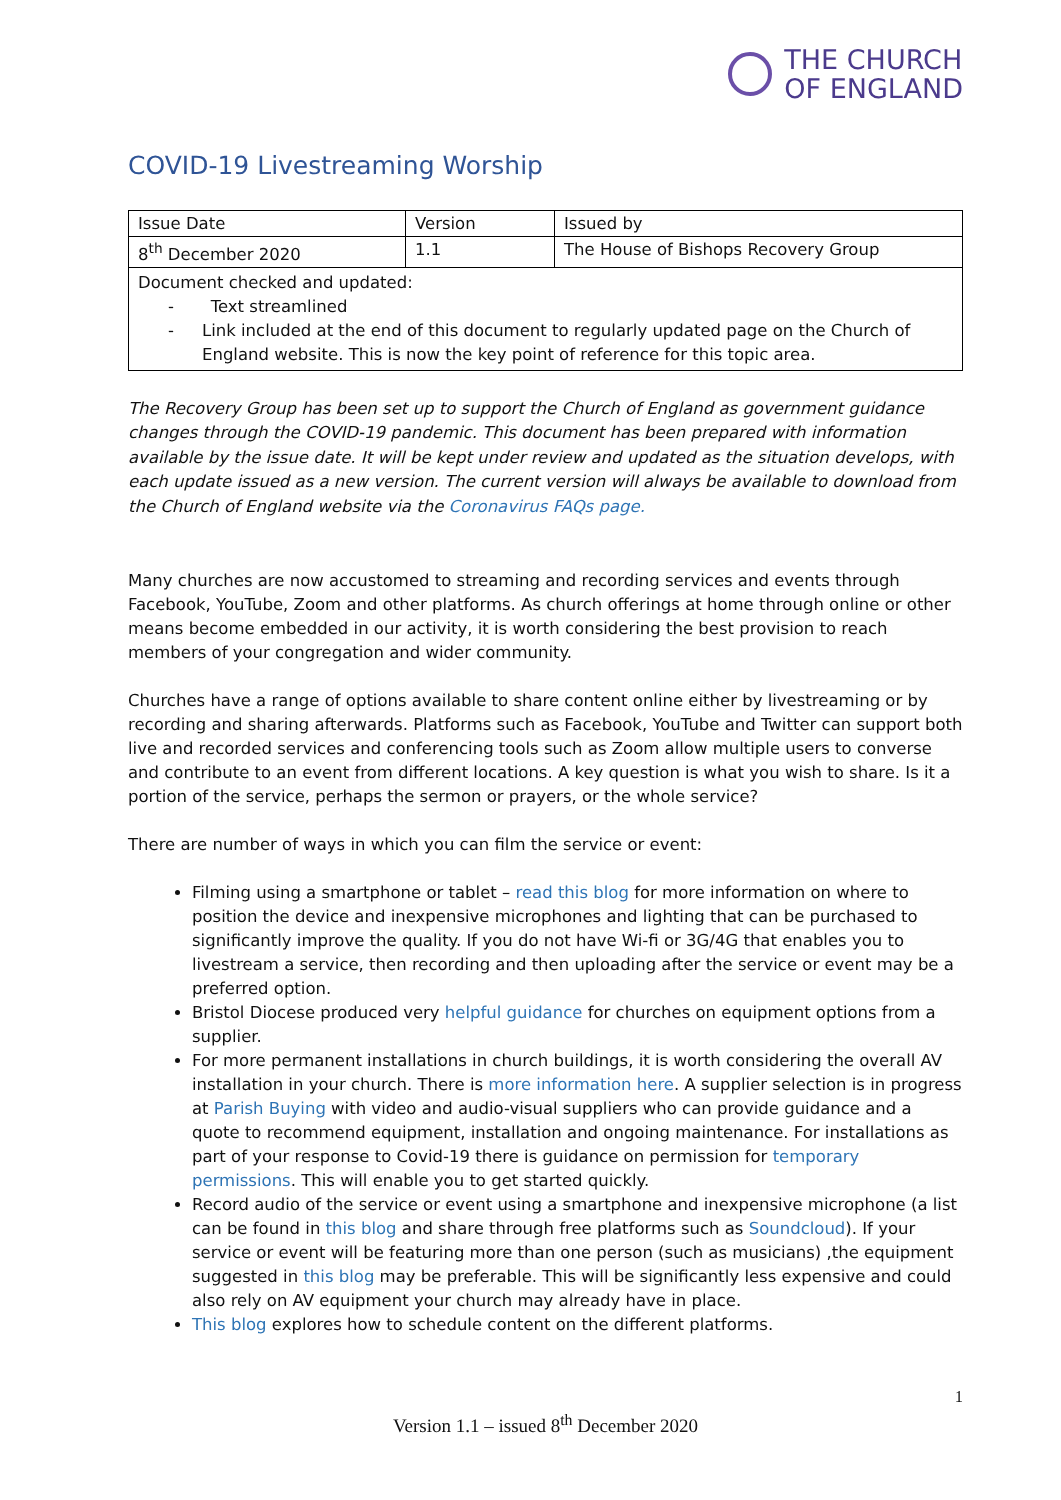THE CHURCH
OF ENGLAND
COVID-19 Livestreaming Worship
| Issue Date | Version | Issued by |
| 8<sup>th</sup> December 2020 | 1.1 | The House of Bishops Recovery Group |
| Document checked and updated: - Text streamlined - Link included at the end of this document to regularly updated page on the Church of England website. This is now the key point of reference for this topic area. | | |
The Recovery Group has been set up to support the Church of England as government guidance changes through the COVID-19 pandemic. This document has been prepared with information available by the issue date. It will be kept under review and updated as the situation develops, with each update issued as a new version. The current version will always be available to download from the Church of England website via the Coronavirus FAQs page.
Many churches are now accustomed to streaming and recording services and events through Facebook, YouTube, Zoom and other platforms. As church offerings at home through online or other means become embedded in our activity, it is worth considering the best provision to reach members of your congregation and wider community.
Churches have a range of options available to share content online either by livestreaming or by recording and sharing afterwards. Platforms such as Facebook, YouTube and Twitter can support both live and recorded services and conferencing tools such as Zoom allow multiple users to converse and contribute to an event from different locations. A key question is what you wish to share. Is it a portion of the service, perhaps the sermon or prayers, or the whole service?
There are number of ways in which you can film the service or event:
Filming using a smartphone or tablet – read this blog for more information on where to position the device and inexpensive microphones and lighting that can be purchased to significantly improve the quality. If you do not have Wi-fi or 3G/4G that enables you to livestream a service, then recording and then uploading after the service or event may be a preferred option.
Bristol Diocese produced very helpful guidance for churches on equipment options from a supplier.
For more permanent installations in church buildings, it is worth considering the overall AV installation in your church. There is more information here. A supplier selection is in progress at Parish Buying with video and audio-visual suppliers who can provide guidance and a quote to recommend equipment, installation and ongoing maintenance. For installations as part of your response to Covid-19 there is guidance on permission for temporary permissions. This will enable you to get started quickly.
Record audio of the service or event using a smartphone and inexpensive microphone (a list can be found in this blog and share through free platforms such as Soundcloud). If your service or event will be featuring more than one person (such as musicians) ,the equipment suggested in this blog may be preferable. This will be significantly less expensive and could also rely on AV equipment your church may already have in place.
This blog explores how to schedule content on the different platforms.
1
Version 1.1 – issued 8<sup>th</sup> December 2020